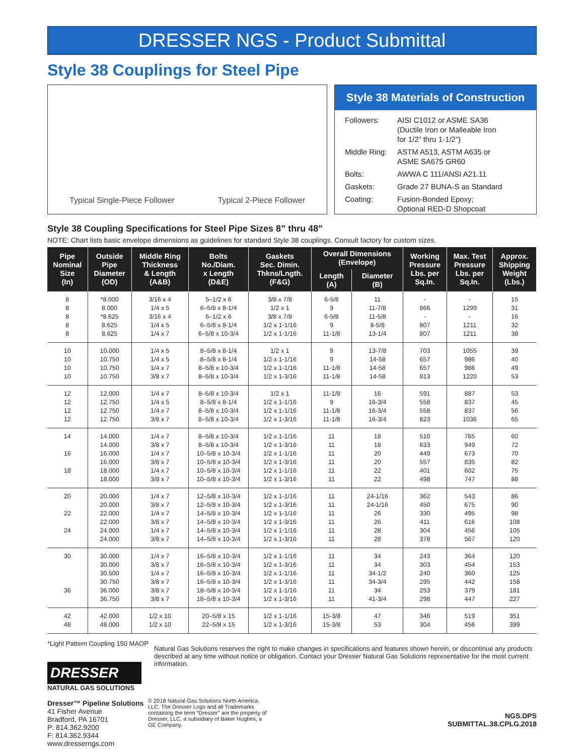DRESSER NGS - Product Submittal
Style 38 Couplings for Steel Pipe
Typical Single-Piece Follower
Typical 2-Piece Follower
Style 38 Materials of Construction
| Followers: | AISI C1012 or ASME SA36 (Ductile Iron or Malleable Iron for 1/2” thru 1-1/2”) |
| Middle Ring: | ASTM A513, ASTM A635 or ASME SA675 GR60 |
| Bolts: | AWWA C 111/ANSI A21.11 |
| Gaskets: | Grade 27 BUNA-S as Standard |
| Coating: | Fusion-Bonded Epoxy; Optional RED-D Shopcoat |
Style 38 Coupling Specifications for Steel Pipe Sizes 8” thru 48”
NOTE: Chart lists basic envelope dimensions as guidelines for standard Style 38 couplings. Consult factory for custom sizes.
| Pipe Nominal Size (In) | Outside Pipe Diameter (OD) | Middle Ring Thickness & Length (A&B) | Bolts No./Diam. x Length (D&E) | Gaskets Sec. Dimin. Thkns/Lngth. (F&G) | Overall Dimensions (Envelope) | | Working Pressure Lbs. per Sq.In. | Max. Test Pressure Lbs. per Sq.In. | Approx. Shipping Weight (Lbs.) |
| --- | --- | --- | --- | --- | --- | --- | --- | --- | --- |
| | | | | | Length (A) | Diameter (B) | | | |
| 8 8 8 8 8 | *8.000 8.000 *8.625 8.625 8.625 | 3/16 x 4 1/4 x 5 3/16 x 4 1/4 x 5 1/4 x 7 | 5–1/2 x 6 6–5/8 x 8-1/4 6–1/2 x 6 6–5/8 x 8-1/4 6–5/8 x 10-3/4 | 3/8 x 7/8 1/2 x 1 3/8 x 7/8 1/2 x 1-1/16 1/2 x 1-1/16 | 6-5/8 9 6-5/8 9 11-1/8 | 11 11-7/8 11-5/8 8-5/8 13-1/4 | - 866 - 807 807 | - 1299 - 1211 1211 | 15 31 16 32 38 |
| 10 10 10 10 | 10.000 10.750 10.750 10.750 | 1/4 x 5 1/4 x 5 1/4 x 7 3/8 x 7 | 8–5/8 x 8-1/4 8–5/8 x 8-1/4 8–5/8 x 10-3/4 8–5/8 x 10-3/4 | 1/2 x 1 1/2 x 1-1/16 1/2 x 1-1/16 1/2 x 1-3/16 | 9 9 11-1/8 11-1/8 | 13-7/8 14-58 14-58 14-58 | 703 657 657 813 | 1055 986 986 1220 | 39 40 49 53 |
| 12 12 12 12 | 12.000 12.750 12.750 12.750 | 1/4 x 7 1/4 x 5 1/4 x 7 3/8 x 7 | 8–5/8 x 10-3/4 8–5/8 x 8-1/4 8–5/8 x 10-3/4 8–5/8 x 10-3/4 | 1/2 x 1 1/2 x 1-1/16 1/2 x 1-1/16 1/2 x 1-3/16 | 11-1/8 9 11-1/8 11-1/8 | 16 16-3/4 16-3/4 16-3/4 | 591 558 558 823 | 887 837 837 1036 | 53 45 56 65 |
| 14 16 18 | 14.000 14.000 16.000 16.000 18.000 18.000 | 1/4 x 7 3/8 x 7 1/4 x 7 3/8 x 7 1/4 x 7 3/8 x 7 | 8–5/8 x 10-3/4 8–5/8 x 10-3/4 10–5/8 x 10-3/4 10–5/8 x 10-3/4 10–5/8 x 10-3/4 10–5/8 x 10-3/4 | 1/2 x 1-1/16 1/2 x 1-3/16 1/2 x 1-1/16 1/2 x 1-3/16 1/2 x 1-1/16 1/2 x 1-3/16 | 11 11 11 11 11 11 | 18 18 20 20 22 22 | 510 633 449 557 401 498 | 765 949 673 835 602 747 | 60 72 70 82 75 88 |
| 20 22 24 | 20.000 20.000 22.000 22.000 24.000 24.000 | 1/4 x 7 3/8 x 7 1/4 x 7 3/8 x 7 1/4 x 7 3/8 x 7 | 12–5/8 x 10-3/4 12–5/8 x 10-3/4 14–5/8 x 10-3/4 14–5/8 x 10-3/4 14–5/8 x 10-3/4 14–5/8 x 10-3/4 | 1/2 x 1-1/16 1/2 x 1-3/16 1/2 x 1-1/16 1/2 x 1-3/16 1/2 x 1-1/16 1/2 x 1-3/16 | 11 11 11 11 11 11 | 24-1/16 24-1/16 26 26 28 28 | 362 450 330 411 304 378 | 543 675 495 616 456 567 | 86 90 98 108 105 120 |
| 30 36 | 30.000 30.000 30.500 30.750 36.000 36.750 | 1/4 x 7 3/8 x 7 1/4 x 7 3/8 x 7 3/8 x 7 3/8 x 7 | 16–5/8 x 10-3/4 16–5/8 x 10-3/4 16–5/8 x 10-3/4 16–5/8 x 10-3/4 18–5/8 x 10-3/4 18–5/8 x 10-3/4 | 1/2 x 1-1/16 1/2 x 1-3/16 1/2 x 1-1/16 1/2 x 1-3/16 1/2 x 1-1/16 1/2 x 1-3/16 | 11 11 11 11 11 11 | 34 34 34-1/2 34-3/4 34 41-3/4 | 243 303 240 295 253 298 | 364 454 360 442 379 447 | 120 153 125 158 181 227 |
| 42 48 | 42.000 48.000 | 1/2 x 10 1/2 x 10 | 20–5/8 x 15 22–5/8 x 15 | 1/2 x 1-1/16 1/2 x 1-3/16 | 15-3/8 15-3/8 | 47 53 | 346 304 | 519 456 | 351 399 |
*Light Pattern Coupling 150 MAOP
DRESSER
NATURAL GAS SOLUTIONS
Dresser™ Pipeline Solutions
41 Fisher Avenue
Bradford, PA 16701
P: 814.362.9200
F: 814.362.9344
www.dresserngs.com
Natural Gas Solutions reserves the right to make changes in specifications and features shown herein, or discontinue any products described at any time without notice or obligation. Contact your Dresser Natural Gas Solutions representative for the most current information.
© 2018 Natural Gas Solutions North America, LLC. The Dresser Logo and all Trademarks containing the term “Dresser” are the property of Dresser, LLC, a subsidiary of Baker Hughes, a GE Company.
NGS.DPS
SUBMITTAL.38.CPLG.2018